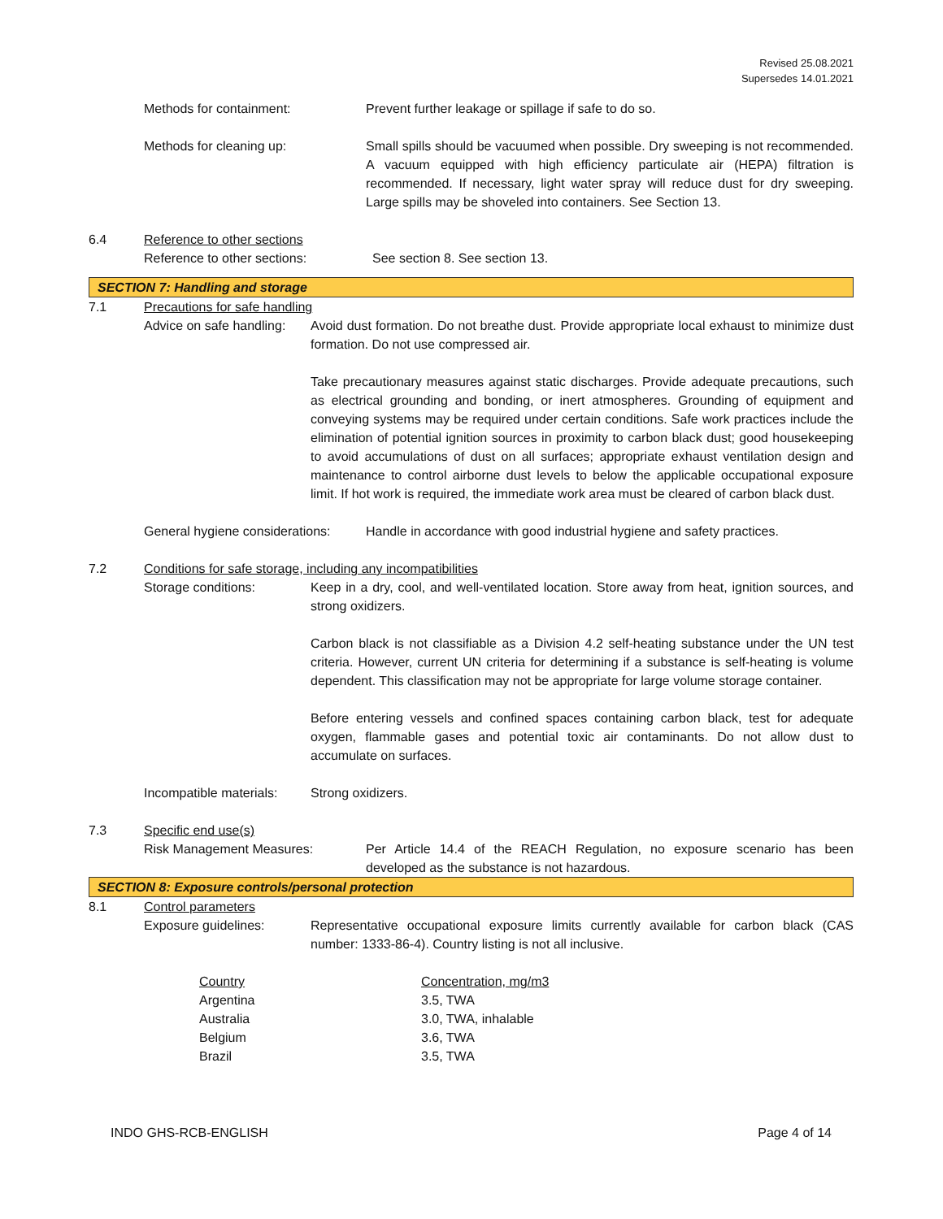Revised 25.08.2021
Supersedes 14.01.2021
Methods for containment: Prevent further leakage or spillage if safe to do so.
Methods for cleaning up: Small spills should be vacuumed when possible. Dry sweeping is not recommended. A vacuum equipped with high efficiency particulate air (HEPA) filtration is recommended. If necessary, light water spray will reduce dust for dry sweeping. Large spills may be shoveled into containers. See Section 13.
6.4 Reference to other sections
Reference to other sections: See section 8. See section 13.
SECTION 7: Handling and storage
7.1 Precautions for safe handling
Advice on safe handling:
Avoid dust formation. Do not breathe dust. Provide appropriate local exhaust to minimize dust formation. Do not use compressed air.
Take precautionary measures against static discharges. Provide adequate precautions, such as electrical grounding and bonding, or inert atmospheres. Grounding of equipment and conveying systems may be required under certain conditions. Safe work practices include the elimination of potential ignition sources in proximity to carbon black dust; good housekeeping to avoid accumulations of dust on all surfaces; appropriate exhaust ventilation design and maintenance to control airborne dust levels to below the applicable occupational exposure limit. If hot work is required, the immediate work area must be cleared of carbon black dust.
General hygiene considerations:
Handle in accordance with good industrial hygiene and safety practices.
7.2 Conditions for safe storage, including any incompatibilities
Storage conditions: Keep in a dry, cool, and well-ventilated location. Store away from heat, ignition sources, and strong oxidizers.
Carbon black is not classifiable as a Division 4.2 self-heating substance under the UN test criteria. However, current UN criteria for determining if a substance is self-heating is volume dependent. This classification may not be appropriate for large volume storage container.
Before entering vessels and confined spaces containing carbon black, test for adequate oxygen, flammable gases and potential toxic air contaminants. Do not allow dust to accumulate on surfaces.
Incompatible materials:
Strong oxidizers.
7.3 Specific end use(s)
Risk Management Measures: Per Article 14.4 of the REACH Regulation, no exposure scenario has been developed as the substance is not hazardous.
SECTION 8: Exposure controls/personal protection
8.1 Control parameters
Exposure guidelines: Representative occupational exposure limits currently available for carbon black (CAS number: 1333-86-4). Country listing is not all inclusive.
| Country | Concentration, mg/m3 |
| Argentina | 3.5, TWA |
| Australia | 3.0, TWA, inhalable |
| Belgium | 3.6, TWA |
| Brazil | 3.5, TWA |
INDO GHS-RCB-ENGLISH Page 4 of 14